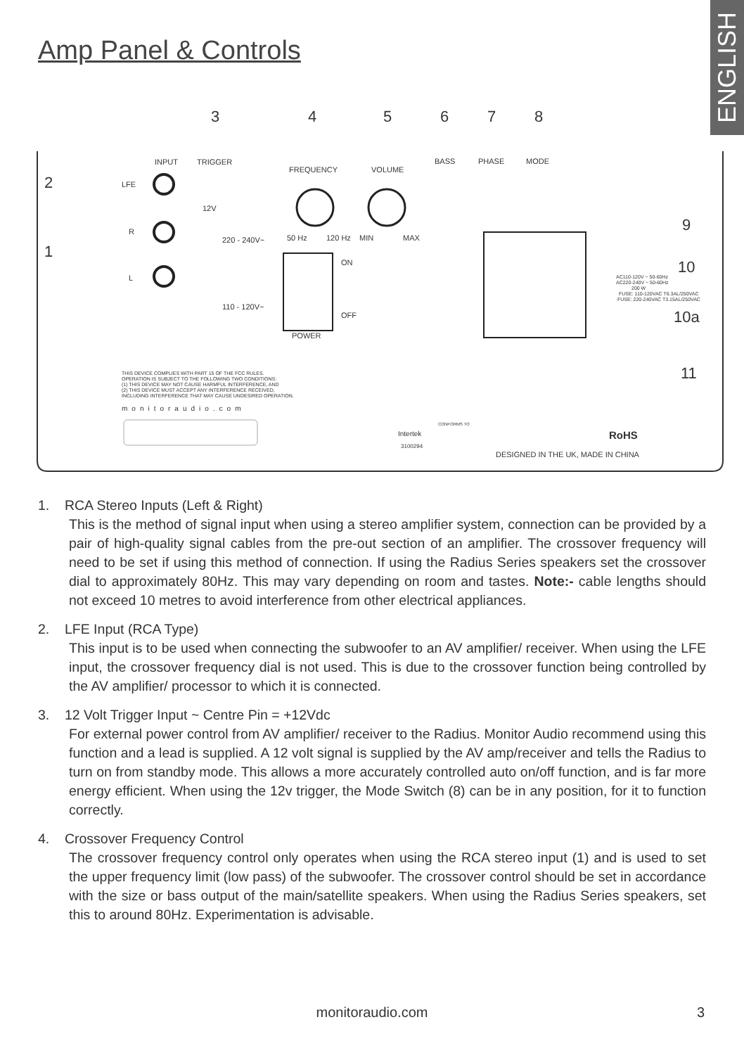ENGLISH
Amp Panel & Controls
3
4
5
6
7
8
2
1
9
10
10a
11
INPUT
TRIGGER
FREQUENCY
VOLUME
BASS
PHASE
MODE
LFE
R
L
12V
220 - 240V~
110 - 120V~
50 Hz
120 Hz
MIN
MAX
ON
OFF
POWER
AC110-120V ~ 50-60Hz
AC220-240V ~ 50-60Hz
200 W
FUSE: 110-120VAC T6.3AL/250VAC
FUSE: 220-240VAC T3.15AL/250VAC
THIS DEVICE COMPLIES WITH PART 15 OF THE FCC RULES.
OPERATION IS SUBJECT TO THE FOLLOWING TWO CONDITIONS:
(1) THIS DEVICE MAY NOT CAUSE HARMFUL INTERFERENCE, AND
(2) THIS DEVICE MUST ACCEPT ANY INTERFERENCE RECEIVED,
INCLUDING INTERFERENCE THAT MAY CAUSE UNDESIRED OPERATION.
monitoraudio.com
Intertek
3100294
CONFORMS TO
RoHS
DESIGNED IN THE UK, MADE IN CHINA
1. RCA Stereo Inputs (Left & Right)
This is the method of signal input when using a stereo amplifier system, connection can be provided by a pair of high-quality signal cables from the pre-out section of an amplifier. The crossover frequency will need to be set if using this method of connection. If using the Radius Series speakers set the crossover dial to approximately 80Hz. This may vary depending on room and tastes. Note:- cable lengths should not exceed 10 metres to avoid interference from other electrical appliances.
2. LFE Input (RCA Type)
This input is to be used when connecting the subwoofer to an AV amplifier/ receiver. When using the LFE input, the crossover frequency dial is not used. This is due to the crossover function being controlled by the AV amplifier/ processor to which it is connected.
3. 12 Volt Trigger Input ~ Centre Pin = +12Vdc
For external power control from AV amplifier/ receiver to the Radius. Monitor Audio recommend using this function and a lead is supplied. A 12 volt signal is supplied by the AV amp/receiver and tells the Radius to turn on from standby mode. This allows a more accurately controlled auto on/off function, and is far more energy efficient. When using the 12v trigger, the Mode Switch (8) can be in any position, for it to function correctly.
4. Crossover Frequency Control
The crossover frequency control only operates when using the RCA stereo input (1) and is used to set the upper frequency limit (low pass) of the subwoofer. The crossover control should be set in accordance with the size or bass output of the main/satellite speakers. When using the Radius Series speakers, set this to around 80Hz. Experimentation is advisable.
monitoraudio.com 3